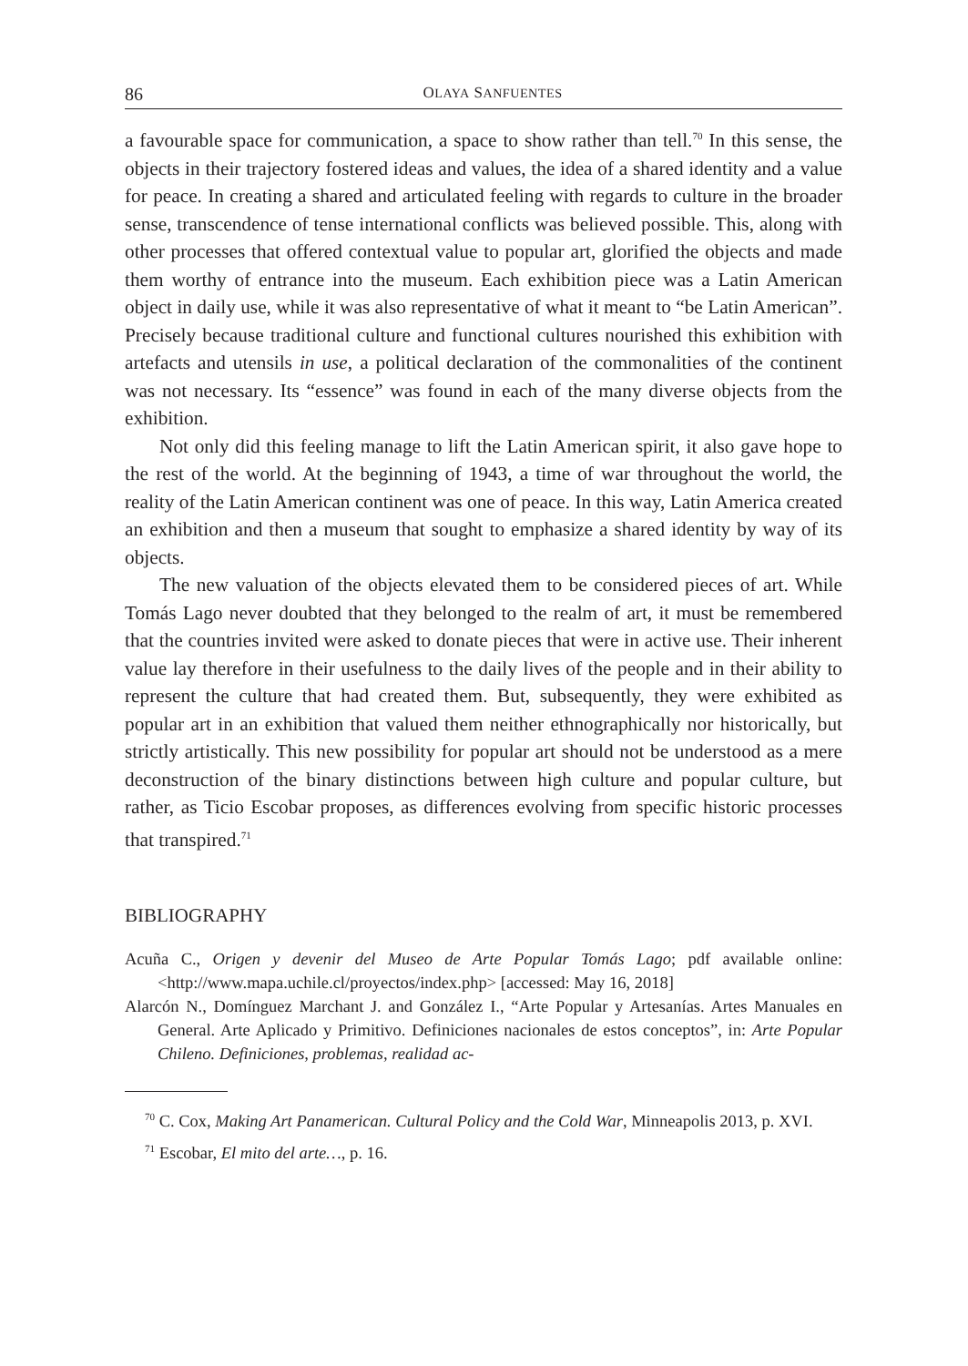86 OLAYA SANFUENTES
a favourable space for communication, a space to show rather than tell.<sup>70</sup> In this sense, the objects in their trajectory fostered ideas and values, the idea of a shared identity and a value for peace. In creating a shared and articulated feeling with regards to culture in the broader sense, transcendence of tense international conflicts was believed possible. This, along with other processes that offered contextual value to popular art, glorified the objects and made them worthy of entrance into the museum. Each exhibition piece was a Latin American object in daily use, while it was also representative of what it meant to “be Latin American”. Precisely because traditional culture and functional cultures nourished this exhibition with artefacts and utensils in use, a political declaration of the commonalities of the continent was not necessary. Its “essence” was found in each of the many diverse objects from the exhibition.
Not only did this feeling manage to lift the Latin American spirit, it also gave hope to the rest of the world. At the beginning of 1943, a time of war throughout the world, the reality of the Latin American continent was one of peace. In this way, Latin America created an exhibition and then a museum that sought to emphasize a shared identity by way of its objects.
The new valuation of the objects elevated them to be considered pieces of art. While Tomás Lago never doubted that they belonged to the realm of art, it must be remembered that the countries invited were asked to donate pieces that were in active use. Their inherent value lay therefore in their usefulness to the daily lives of the people and in their ability to represent the culture that had created them. But, subsequently, they were exhibited as popular art in an exhibition that valued them neither ethnographically nor historically, but strictly artistically. This new possibility for popular art should not be understood as a mere deconstruction of the binary distinctions between high culture and popular culture, but rather, as Ticio Escobar proposes, as differences evolving from specific historic processes that transpired.<sup>71</sup>
BIBLIOGRAPHY
Acuña C., Origen y devenir del Museo de Arte Popular Tomás Lago; pdf available online: <http://www.mapa.uchile.cl/proyectos/index.php> [accessed: May 16, 2018]
Alarcón N., Domínguez Marchant J. and González I., “Arte Popular y Artesanías. Artes Manuales en General. Arte Aplicado y Primitivo. Definiciones nacionales de estos conceptos”, in: Arte Popular Chileno. Definiciones, problemas, realidad ac-
<sup>70</sup> C. Cox, Making Art Panamerican. Cultural Policy and the Cold War, Minneapolis 2013, p. XVI.
<sup>71</sup> Escobar, El mito del arte…, p. 16.